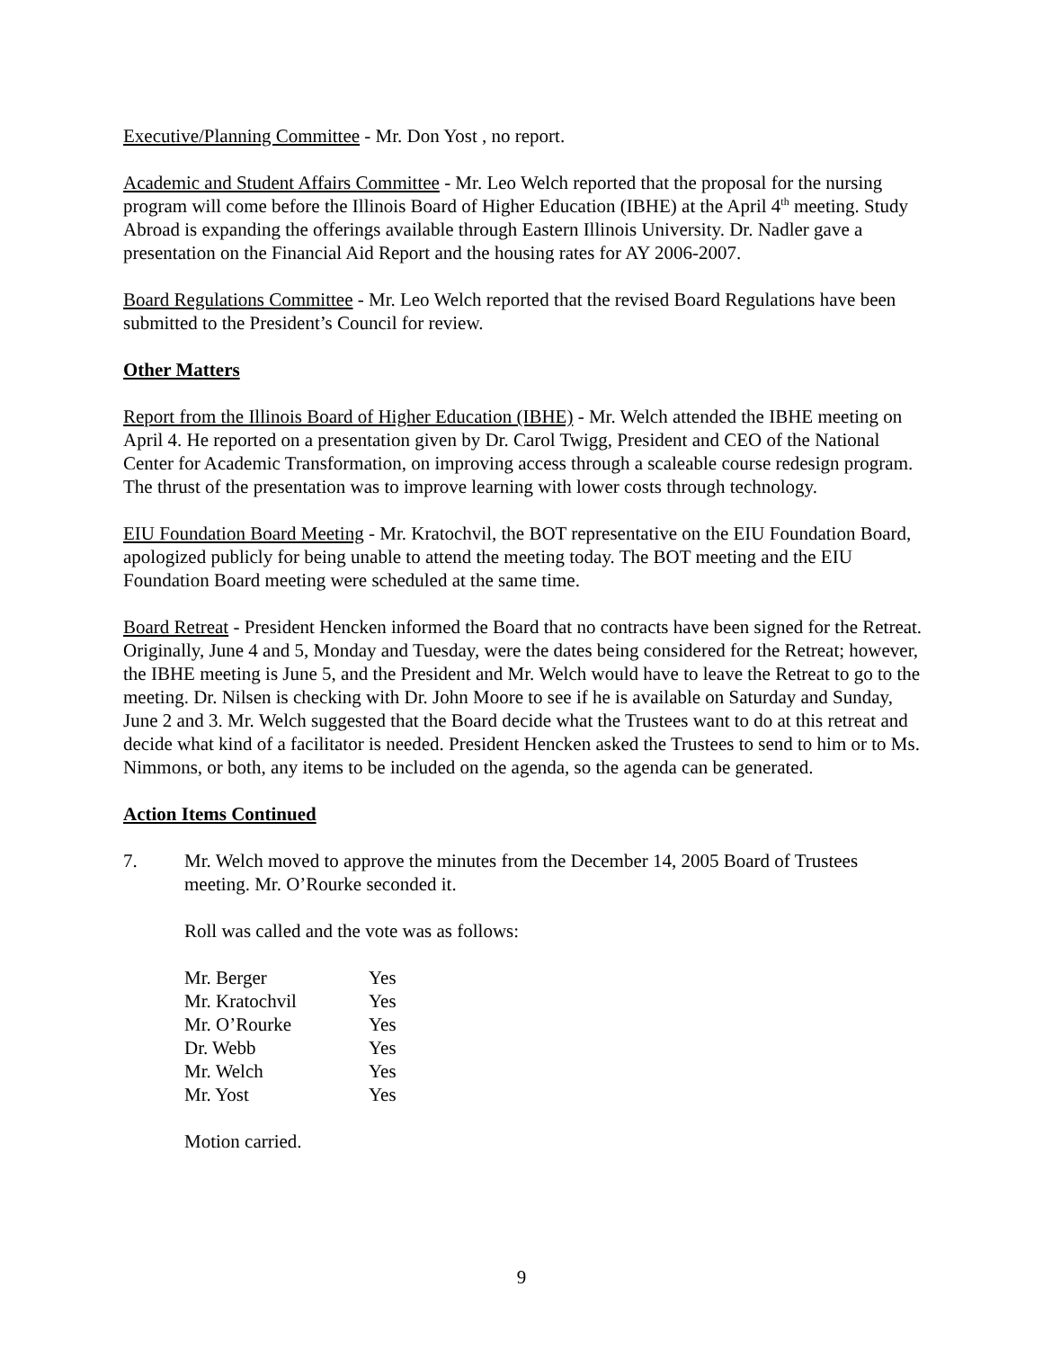Executive/Planning Committee - Mr. Don Yost , no report.
Academic and Student Affairs Committee - Mr. Leo Welch reported that the proposal for the nursing program will come before the Illinois Board of Higher Education (IBHE) at the April 4<sup>th</sup> meeting. Study Abroad is expanding the offerings available through Eastern Illinois University. Dr. Nadler gave a presentation on the Financial Aid Report and the housing rates for AY 2006-2007.
Board Regulations Committee - Mr. Leo Welch reported that the revised Board Regulations have been submitted to the President’s Council for review.
Other Matters
Report from the Illinois Board of Higher Education (IBHE) - Mr. Welch attended the IBHE meeting on April 4. He reported on a presentation given by Dr. Carol Twigg, President and CEO of the National Center for Academic Transformation, on improving access through a scaleable course redesign program. The thrust of the presentation was to improve learning with lower costs through technology.
EIU Foundation Board Meeting - Mr. Kratochvil, the BOT representative on the EIU Foundation Board, apologized publicly for being unable to attend the meeting today. The BOT meeting and the EIU Foundation Board meeting were scheduled at the same time.
Board Retreat - President Hencken informed the Board that no contracts have been signed for the Retreat. Originally, June 4 and 5, Monday and Tuesday, were the dates being considered for the Retreat; however, the IBHE meeting is June 5, and the President and Mr. Welch would have to leave the Retreat to go to the meeting. Dr. Nilsen is checking with Dr. John Moore to see if he is available on Saturday and Sunday, June 2 and 3. Mr. Welch suggested that the Board decide what the Trustees want to do at this retreat and decide what kind of a facilitator is needed. President Hencken asked the Trustees to send to him or to Ms. Nimmons, or both, any items to be included on the agenda, so the agenda can be generated.
Action Items Continued
7. Mr. Welch moved to approve the minutes from the December 14, 2005 Board of Trustees meeting. Mr. O’Rourke seconded it.
Roll was called and the vote was as follows:
| Mr. Berger | Yes |
| Mr. Kratochvil | Yes |
| Mr. O’Rourke | Yes |
| Dr. Webb | Yes |
| Mr. Welch | Yes |
| Mr. Yost | Yes |
Motion carried.
9